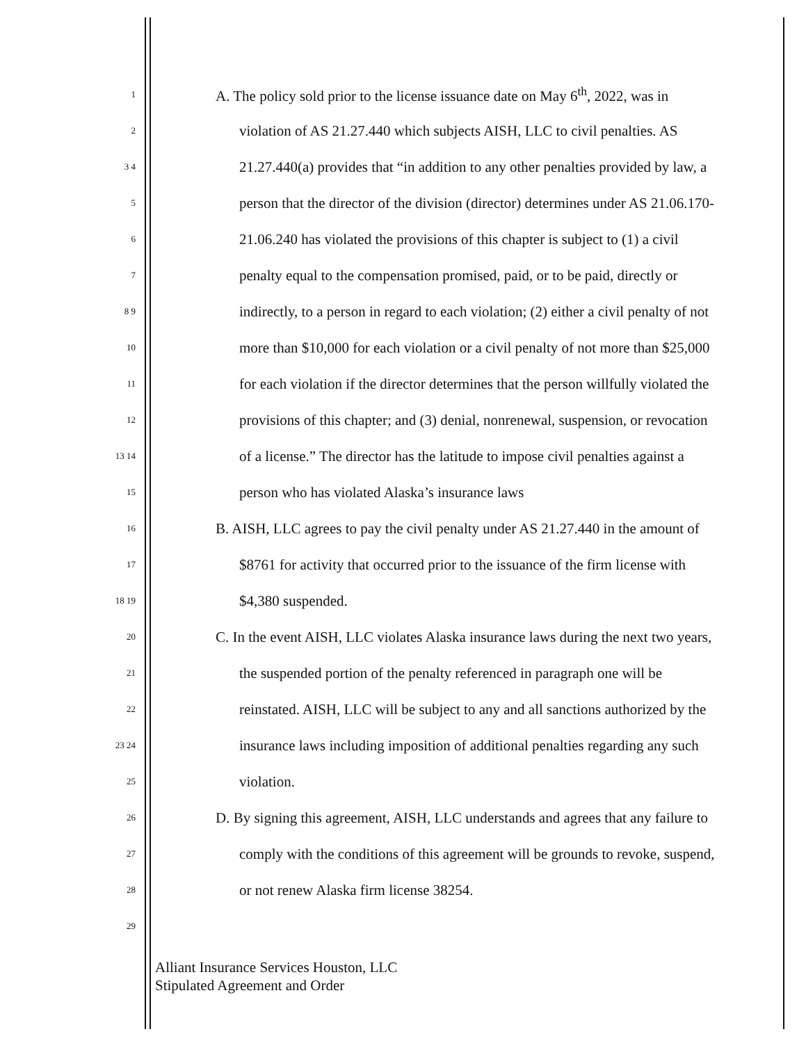1 A. The policy sold prior to the license issuance date on May 6<sup>th</sup>, 2022, was in
2 violation of AS 21.27.440 which subjects AISH, LLC to civil penalties. AS
3 4 21.27.440(a) provides that “in addition to any other penalties provided by law, a
5 person that the director of the division (director) determines under AS 21.06.170-
6 21.06.240 has violated the provisions of this chapter is subject to (1) a civil
7 penalty equal to the compensation promised, paid, or to be paid, directly or
8 9 indirectly, to a person in regard to each violation; (2) either a civil penalty of not
10 more than $10,000 for each violation or a civil penalty of not more than $25,000
11 for each violation if the director determines that the person willfully violated the
12 provisions of this chapter; and (3) denial, nonrenewal, suspension, or revocation
13 14 of a license.” The director has the latitude to impose civil penalties against a
15 person who has violated Alaska’s insurance laws
16 B. AISH, LLC agrees to pay the civil penalty under AS 21.27.440 in the amount of
17 $8761 for activity that occurred prior to the issuance of the firm license with
18 19 $4,380 suspended.
20 C. In the event AISH, LLC violates Alaska insurance laws during the next two years,
21 the suspended portion of the penalty referenced in paragraph one will be
22 reinstated. AISH, LLC will be subject to any and all sanctions authorized by the
23 24 insurance laws including imposition of additional penalties regarding any such
25 violation.
26 D. By signing this agreement, AISH, LLC understands and agrees that any failure to
27 comply with the conditions of this agreement will be grounds to revoke, suspend,
28 or not renew Alaska firm license 38254.
29
Alliant Insurance Services Houston, LLC
Stipulated Agreement and Order